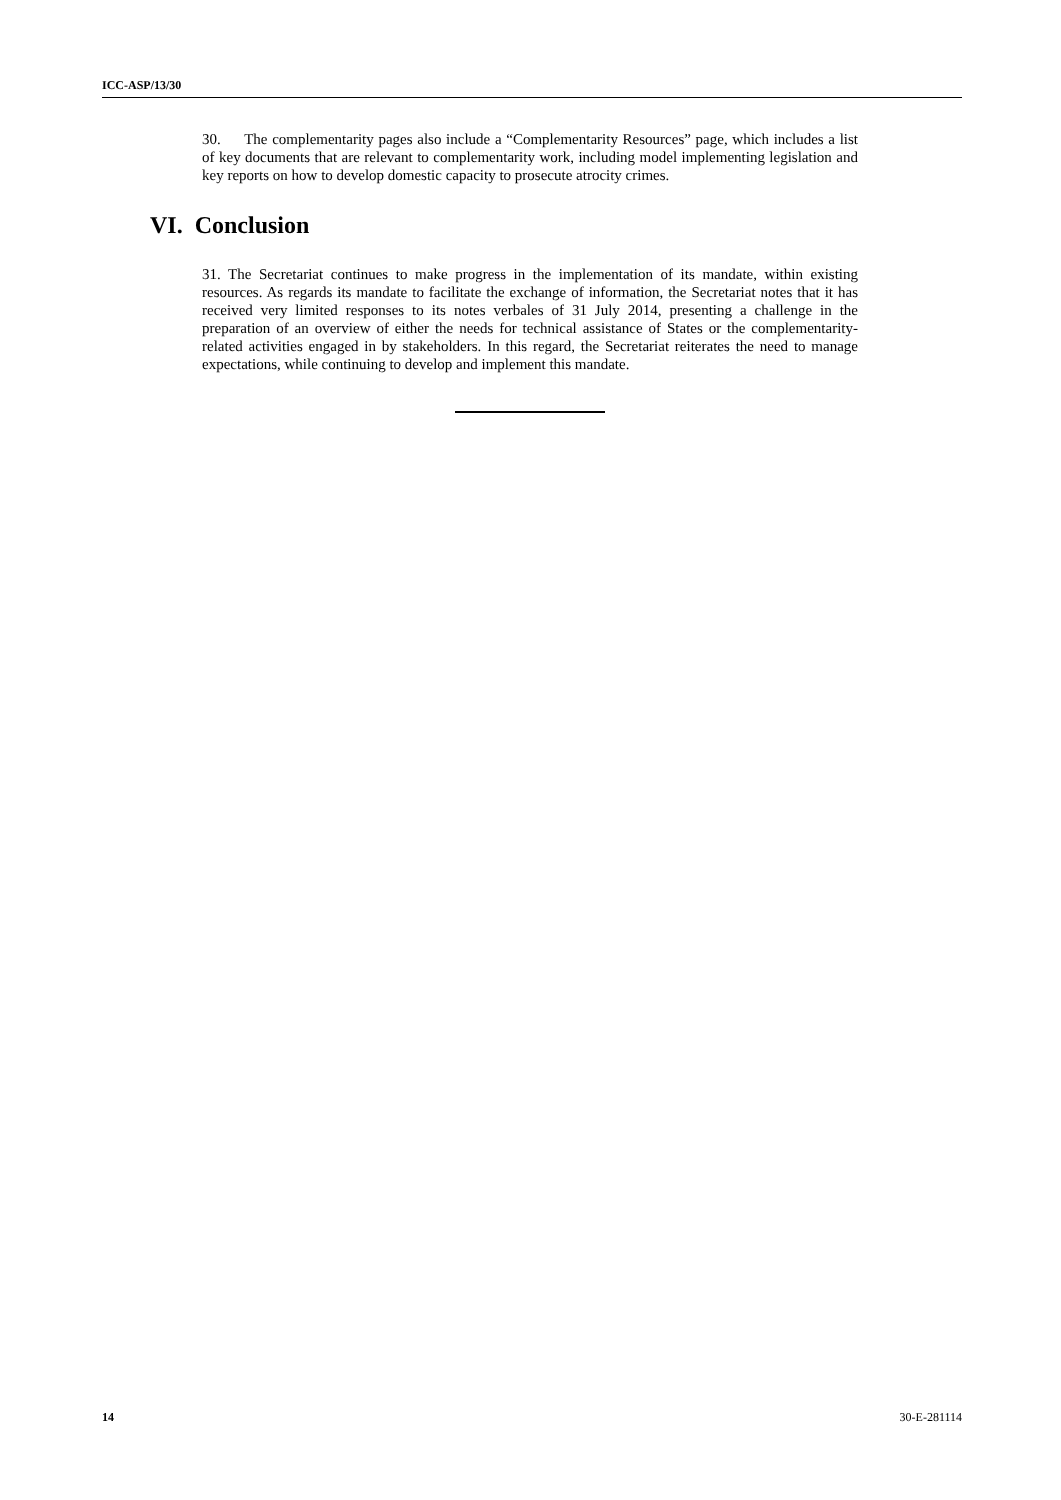ICC-ASP/13/30
30. The complementarity pages also include a “Complementarity Resources” page, which includes a list of key documents that are relevant to complementarity work, including model implementing legislation and key reports on how to develop domestic capacity to prosecute atrocity crimes.
VI. Conclusion
31. The Secretariat continues to make progress in the implementation of its mandate, within existing resources. As regards its mandate to facilitate the exchange of information, the Secretariat notes that it has received very limited responses to its notes verbales of 31 July 2014, presenting a challenge in the preparation of an overview of either the needs for technical assistance of States or the complementarity-related activities engaged in by stakeholders. In this regard, the Secretariat reiterates the need to manage expectations, while continuing to develop and implement this mandate.
14 30-E-281114